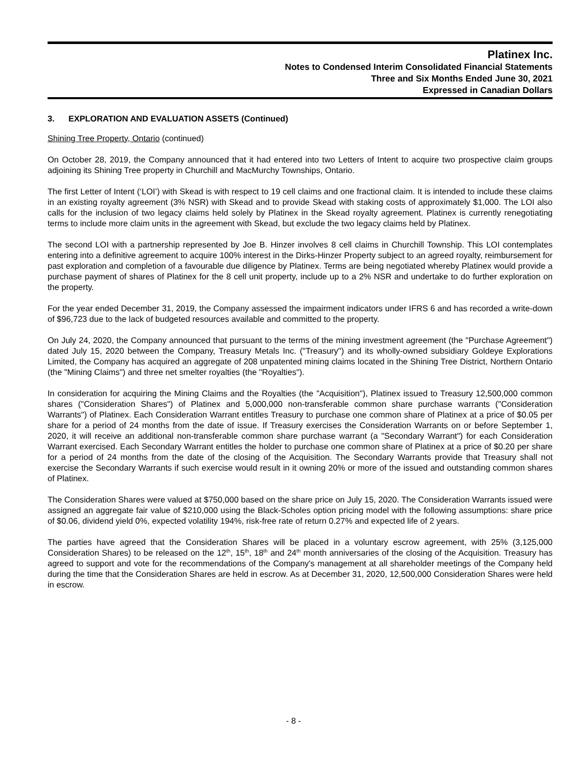Platinex Inc.
Notes to Condensed Interim Consolidated Financial Statements
Three and Six Months Ended June 30, 2021
Expressed in Canadian Dollars
3. EXPLORATION AND EVALUATION ASSETS (Continued)
Shining Tree Property, Ontario (continued)
On October 28, 2019, the Company announced that it had entered into two Letters of Intent to acquire two prospective claim groups adjoining its Shining Tree property in Churchill and MacMurchy Townships, Ontario.
The first Letter of Intent (‘LOI’) with Skead is with respect to 19 cell claims and one fractional claim. It is intended to include these claims in an existing royalty agreement (3% NSR) with Skead and to provide Skead with staking costs of approximately $1,000. The LOI also calls for the inclusion of two legacy claims held solely by Platinex in the Skead royalty agreement. Platinex is currently renegotiating terms to include more claim units in the agreement with Skead, but exclude the two legacy claims held by Platinex.
The second LOI with a partnership represented by Joe B. Hinzer involves 8 cell claims in Churchill Township. This LOI contemplates entering into a definitive agreement to acquire 100% interest in the Dirks-Hinzer Property subject to an agreed royalty, reimbursement for past exploration and completion of a favourable due diligence by Platinex. Terms are being negotiated whereby Platinex would provide a purchase payment of shares of Platinex for the 8 cell unit property, include up to a 2% NSR and undertake to do further exploration on the property.
For the year ended December 31, 2019, the Company assessed the impairment indicators under IFRS 6 and has recorded a write-down of $96,723 due to the lack of budgeted resources available and committed to the property.
On July 24, 2020, the Company announced that pursuant to the terms of the mining investment agreement (the "Purchase Agreement") dated July 15, 2020 between the Company, Treasury Metals Inc. ("Treasury") and its wholly-owned subsidiary Goldeye Explorations Limited, the Company has acquired an aggregate of 208 unpatented mining claims located in the Shining Tree District, Northern Ontario (the "Mining Claims") and three net smelter royalties (the "Royalties").
In consideration for acquiring the Mining Claims and the Royalties (the "Acquisition"), Platinex issued to Treasury 12,500,000 common shares ("Consideration Shares") of Platinex and 5,000,000 non-transferable common share purchase warrants ("Consideration Warrants") of Platinex. Each Consideration Warrant entitles Treasury to purchase one common share of Platinex at a price of $0.05 per share for a period of 24 months from the date of issue. If Treasury exercises the Consideration Warrants on or before September 1, 2020, it will receive an additional non-transferable common share purchase warrant (a "Secondary Warrant") for each Consideration Warrant exercised. Each Secondary Warrant entitles the holder to purchase one common share of Platinex at a price of $0.20 per share for a period of 24 months from the date of the closing of the Acquisition. The Secondary Warrants provide that Treasury shall not exercise the Secondary Warrants if such exercise would result in it owning 20% or more of the issued and outstanding common shares of Platinex.
The Consideration Shares were valued at $750,000 based on the share price on July 15, 2020. The Consideration Warrants issued were assigned an aggregate fair value of $210,000 using the Black-Scholes option pricing model with the following assumptions: share price of $0.06, dividend yield 0%, expected volatility 194%, risk-free rate of return 0.27% and expected life of 2 years.
The parties have agreed that the Consideration Shares will be placed in a voluntary escrow agreement, with 25% (3,125,000 Consideration Shares) to be released on the 12<sup>th</sup>, 15<sup>th</sup>, 18<sup>th</sup> and 24<sup>th</sup> month anniversaries of the closing of the Acquisition. Treasury has agreed to support and vote for the recommendations of the Company's management at all shareholder meetings of the Company held during the time that the Consideration Shares are held in escrow. As at December 31, 2020, 12,500,000 Consideration Shares were held in escrow.
- 8 -